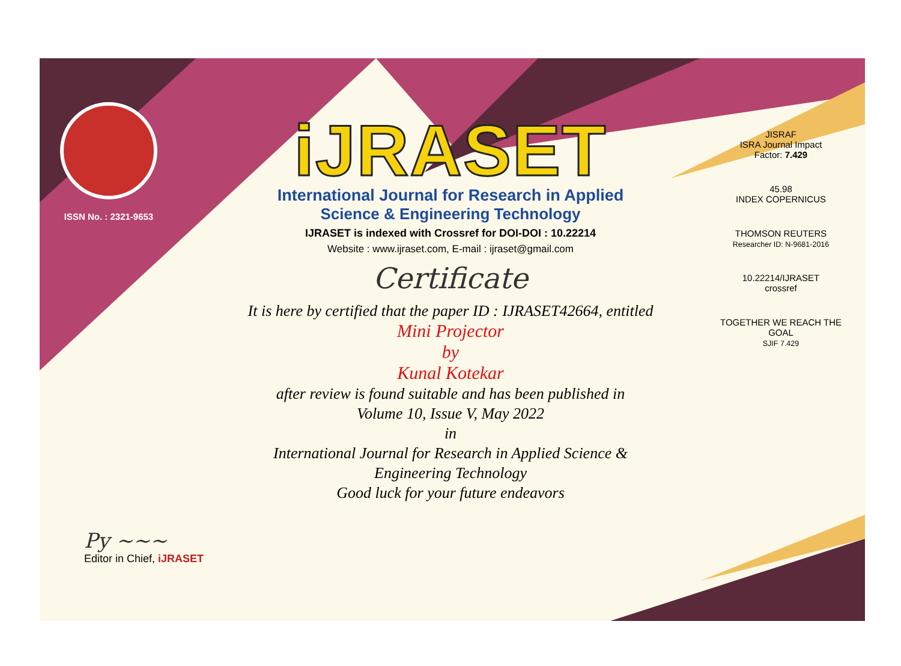ISSN No. : 2321-9653
iJRASET
International Journal for Research in Applied
Science & Engineering Technology
IJRASET is indexed with Crossref for DOI-DOI : 10.22214
Website : www.ijraset.com, E-mail : ijraset@gmail.com
Certificate
It is here by certified that the paper ID : IJRASET42664, entitled
Mini Projector
by
Kunal Kotekar
after review is found suitable and has been published in
Volume 10, Issue V, May 2022
in
International Journal for Research in Applied Science &
Engineering Technology
Good luck for your future endeavors
JISRAF
ISRA Journal Impact
Factor: 7.429
45.98
INDEX COPERNICUS
THOMSON REUTERS
Researcher ID: N-9681-2016
10.22214/IJRASET
crossref
TOGETHER WE REACH THE GOAL
SJIF 7.429
Py ~~~
Editor in Chief, iJRASET